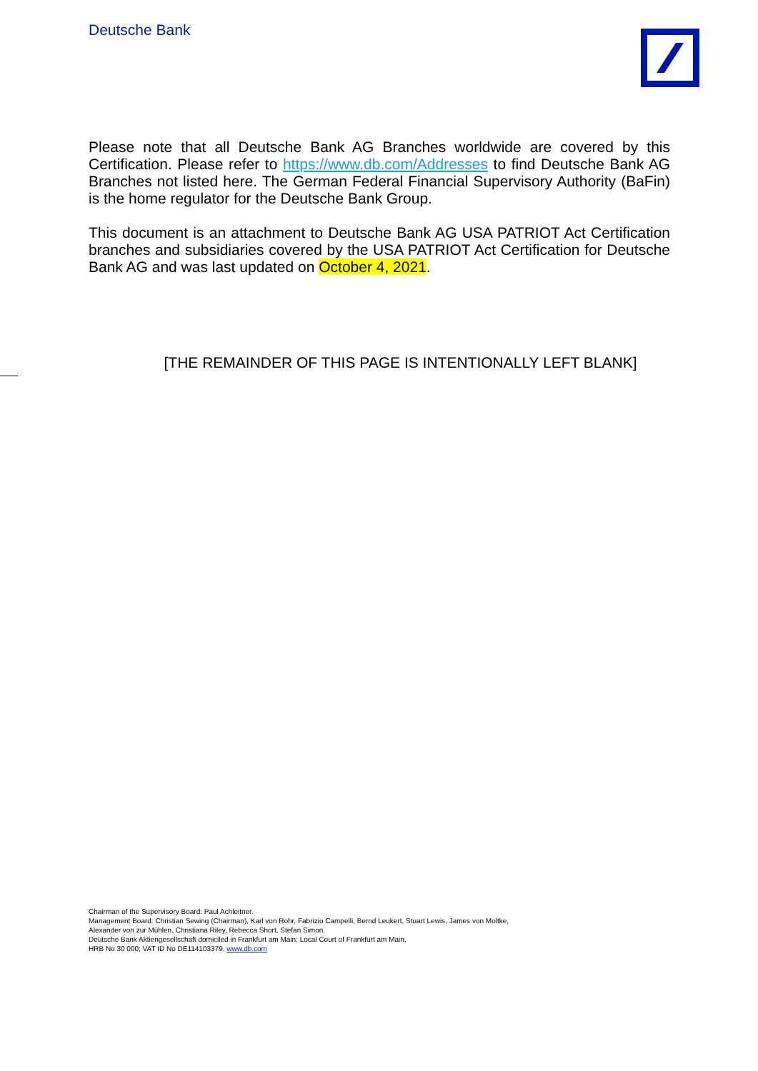Deutsche Bank
Please note that all Deutsche Bank AG Branches worldwide are covered by this Certification. Please refer to https://www.db.com/Addresses to find Deutsche Bank AG Branches not listed here. The German Federal Financial Supervisory Authority (BaFin) is the home regulator for the Deutsche Bank Group.
This document is an attachment to Deutsche Bank AG USA PATRIOT Act Certification branches and subsidiaries covered by the USA PATRIOT Act Certification for Deutsche Bank AG and was last updated on October 4, 2021.
[THE REMAINDER OF THIS PAGE IS INTENTIONALLY LEFT BLANK]
Chairman of the Supervisory Board: Paul Achleitner.
Management Board: Christian Sewing (Chairman), Karl von Rohr, Fabrizio Campelli, Bernd Leukert, Stuart Lewis, James von Moltke,
Alexander von zur Mühlen, Christiana Riley, Rebecca Short, Stefan Simon.
Deutsche Bank Aktiengesellschaft domiciled in Frankfurt am Main; Local Court of Frankfurt am Main,
HRB No 30 000; VAT ID No DE114103379, www.db.com